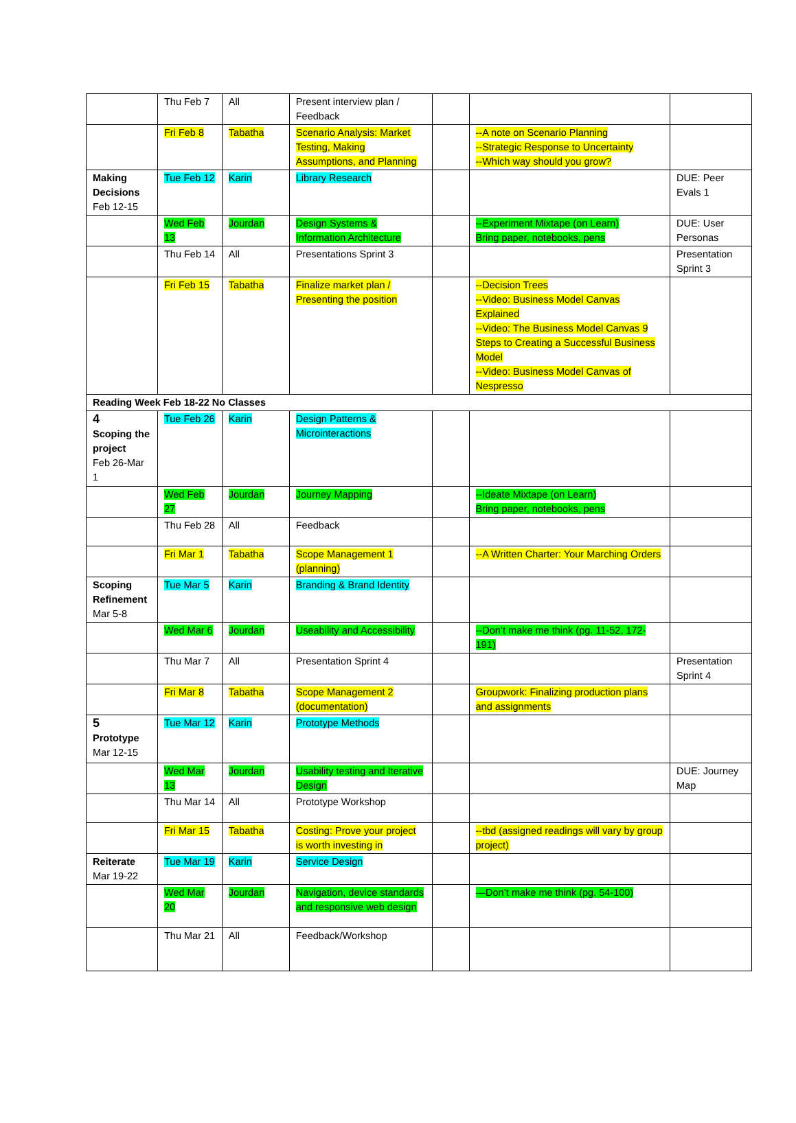| | Thu Feb 7 | All | Present interview plan / Feedback | | | |
| | Fri Feb 8 | Tabatha | Scenario Analysis: Market Testing, Making Assumptions, and Planning | | --A note on Scenario Planning --Strategic Response to Uncertainty --Which way should you grow? | |
| Making Decisions Feb 12-15 | Tue Feb 12 | Karin | Library Research | | | DUE: Peer Evals 1 |
| | Wed Feb 13 | Jourdan | Design Systems & Information Architecture | | --Experiment Mixtape (on Learn) Bring paper, notebooks, pens | DUE: User Personas |
| | Thu Feb 14 | All | Presentations Sprint 3 | | | Presentation Sprint 3 |
| | Fri Feb 15 | Tabatha | Finalize market plan / Presenting the position | | --Decision Trees --Video: Business Model Canvas Explained --Video: The Business Model Canvas 9 Steps to Creating a Successful Business Model --Video: Business Model Canvas of Nespresso | |
| Reading Week Feb 18-22 No Classes | | | | | | |
| 4 Scoping the project Feb 26-Mar 1 | Tue Feb 26 | Karin | Design Patterns & Microinteractions | | | |
| | Wed Feb 27 | Jourdan | Journey Mapping | | --Ideate Mixtape (on Learn) Bring paper, notebooks, pens | |
| | Thu Feb 28 | All | Feedback | | | |
| | Fri Mar 1 | Tabatha | Scope Management 1 (planning) | | --A Written Charter: Your Marching Orders | |
| Scoping Refinement Mar 5-8 | Tue Mar 5 | Karin | Branding & Brand Identity | | | |
| | Wed Mar 6 | Jourdan | Useability and Accessibility | | --Don’t make me think (pg. 11-52, 172-191) | |
| | Thu Mar 7 | All | Presentation Sprint 4 | | | Presentation Sprint 4 |
| | Fri Mar 8 | Tabatha | Scope Management 2 (documentation) | | Groupwork: Finalizing production plans and assignments | |
| 5 Prototype Mar 12-15 | Tue Mar 12 | Karin | Prototype Methods | | | |
| | Wed Mar 13 | Jourdan | Usability testing and Iterative Design | | | DUE: Journey Map |
| | Thu Mar 14 | All | Prototype Workshop | | | |
| | Fri Mar 15 | Tabatha | Costing: Prove your project is worth investing in | | --tbd (assigned readings will vary by group project) | |
| Reiterate Mar 19-22 | Tue Mar 19 | Karin | Service Design | | | |
| | Wed Mar 20 | Jourdan | Navigation, device standards and responsive web design | | —Don’t make me think (pg. 54-100) | |
| | Thu Mar 21 | All | Feedback/Workshop | | | |